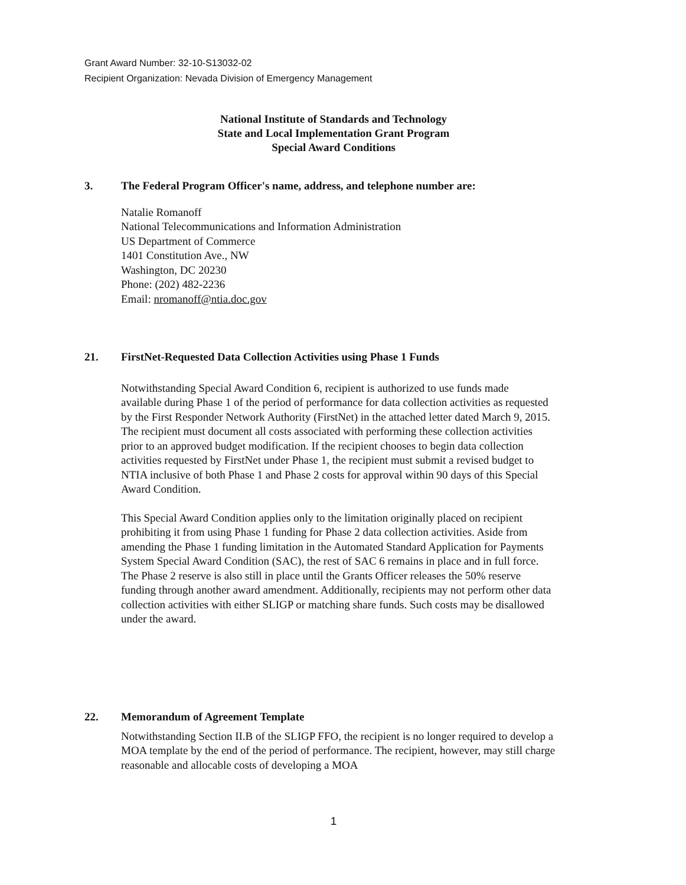Grant Award Number: 32-10-S13032-02
Recipient Organization: Nevada Division of Emergency Management
National Institute of Standards and Technology
State and Local Implementation Grant Program
Special Award Conditions
3. The Federal Program Officer's name, address, and telephone number are:
Natalie Romanoff
National Telecommunications and Information Administration
US Department of Commerce
1401 Constitution Ave., NW
Washington, DC 20230
Phone: (202) 482-2236
Email: nromanoff@ntia.doc.gov
21. FirstNet-Requested Data Collection Activities using Phase 1 Funds
Notwithstanding Special Award Condition 6, recipient is authorized to use funds made available during Phase 1 of the period of performance for data collection activities as requested by the First Responder Network Authority (FirstNet) in the attached letter dated March 9, 2015. The recipient must document all costs associated with performing these collection activities prior to an approved budget modification. If the recipient chooses to begin data collection activities requested by FirstNet under Phase 1, the recipient must submit a revised budget to NTIA inclusive of both Phase 1 and Phase 2 costs for approval within 90 days of this Special Award Condition.
This Special Award Condition applies only to the limitation originally placed on recipient prohibiting it from using Phase 1 funding for Phase 2 data collection activities. Aside from amending the Phase 1 funding limitation in the Automated Standard Application for Payments System Special Award Condition (SAC), the rest of SAC 6 remains in place and in full force. The Phase 2 reserve is also still in place until the Grants Officer releases the 50% reserve funding through another award amendment. Additionally, recipients may not perform other data collection activities with either SLIGP or matching share funds. Such costs may be disallowed under the award.
22. Memorandum of Agreement Template
Notwithstanding Section II.B of the SLIGP FFO, the recipient is no longer required to develop a MOA template by the end of the period of performance. The recipient, however, may still charge reasonable and allocable costs of developing a MOA
1